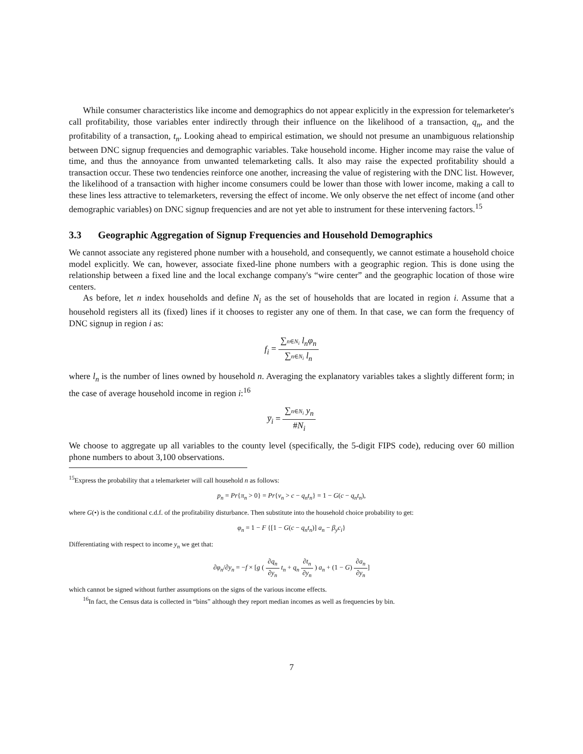While consumer characteristics like income and demographics do not appear explicitly in the expression for telemarketer's call profitability, those variables enter indirectly through their influence on the likelihood of a transaction, q<sub>n</sub>, and the profitability of a transaction, t<sub>n</sub>. Looking ahead to empirical estimation, we should not presume an unambiguous relationship between DNC signup frequencies and demographic variables. Take household income. Higher income may raise the value of time, and thus the annoyance from unwanted telemarketing calls. It also may raise the expected profitability should a transaction occur. These two tendencies reinforce one another, increasing the value of registering with the DNC list. However, the likelihood of a transaction with higher income consumers could be lower than those with lower income, making a call to these lines less attractive to telemarketers, reversing the effect of income. We only observe the net effect of income (and other demographic variables) on DNC signup frequencies and are not yet able to instrument for these intervening factors.<sup>15</sup>
3.3 Geographic Aggregation of Signup Frequencies and Household Demographics
We cannot associate any registered phone number with a household, and consequently, we cannot estimate a household choice model explicitly. We can, however, associate fixed-line phone numbers with a geographic region. This is done using the relationship between a fixed line and the local exchange company's “wire center” and the geographic location of those wire centers.
As before, let n index households and define N<sub>i</sub> as the set of households that are located in region i. Assume that a household registers all its (fixed) lines if it chooses to register any one of them. In that case, we can form the frequency of DNC signup in region i as:
f<sub>i</sub> =
∑n∈N<sub>i</sub> l<sub>n</sub>φ<sub>n</sub>
∑n∈N<sub>i</sub> l<sub>n</sub>
where l<sub>n</sub> is the number of lines owned by household n. Averaging the explanatory variables takes a slightly different form; in the case of average household income in region i:<sup>16</sup>
y̅<sub>i</sub> =
∑n∈N<sub>i</sub> y<sub>n</sub>
#N<sub>i</sub>
We choose to aggregate up all variables to the county level (specifically, the 5-digit FIPS code), reducing over 60 million phone numbers to about 3,100 observations.
<sup>15</sup> Express the probability that a telemarketer will call household n as follows:
p<sub>n</sub> = Pr{π<sub>n</sub> > 0} = Pr{ν<sub>n</sub> > c − q<sub>n</sub>t<sub>n</sub>} = 1 − G(c − q<sub>n</sub>t<sub>n</sub>),
where G(•) is the conditional c.d.f. of the profitability disturbance. Then substitute into the household choice probability to get:
φ<sub>n</sub> = 1 − F {[1 − G(c − q<sub>n</sub>t<sub>n</sub>)] a<sub>n</sub> − β<sub>y</sub>c<sub>i</sub>}
Differentiating with respect to income y<sub>n</sub> we get that:
∂φ<sub>n</sub>/∂y<sub>n</sub> = −f × [g (
∂q<sub>n</sub>
∂y<sub>n</sub>
t<sub>n</sub> + q<sub>n</sub>
∂t<sub>n</sub>
∂y<sub>n</sub>
) a<sub>n</sub> + (1 − G)
∂a<sub>n</sub>
∂y<sub>n</sub>
]
which cannot be signed without further assumptions on the signs of the various income effects.
<sup>16</sup> In fact, the Census data is collected in “bins” although they report median incomes as well as frequencies by bin.
7